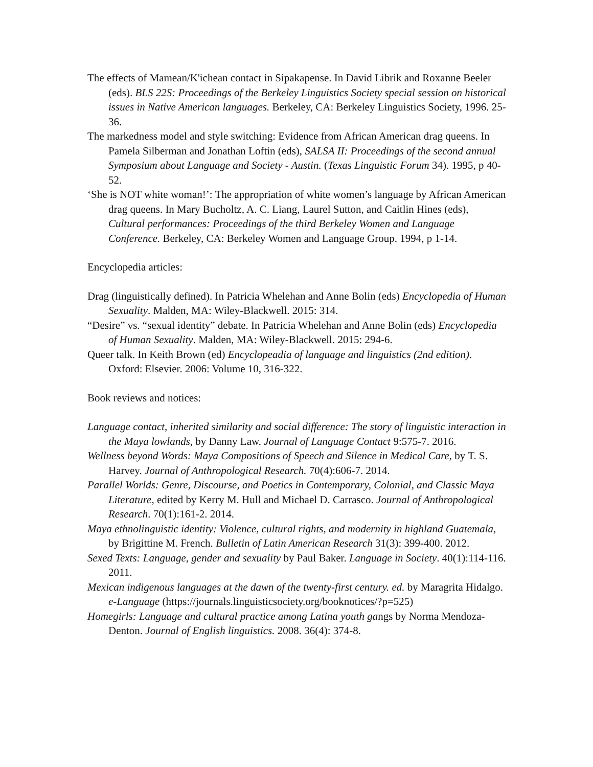The effects of Mamean/K'ichean contact in Sipakapense. In David Librik and Roxanne Beeler (eds). BLS 22S: Proceedings of the Berkeley Linguistics Society special session on historical issues in Native American languages. Berkeley, CA: Berkeley Linguistics Society, 1996. 25-36.
The markedness model and style switching: Evidence from African American drag queens. In Pamela Silberman and Jonathan Loftin (eds), SALSA II: Proceedings of the second annual Symposium about Language and Society - Austin. (Texas Linguistic Forum 34). 1995, p 40-52.
‘She is NOT white woman!’: The appropriation of white women’s language by African American drag queens. In Mary Bucholtz, A. C. Liang, Laurel Sutton, and Caitlin Hines (eds), Cultural performances: Proceedings of the third Berkeley Women and Language Conference. Berkeley, CA: Berkeley Women and Language Group. 1994, p 1-14.
Encyclopedia articles:
Drag (linguistically defined). In Patricia Whelehan and Anne Bolin (eds) Encyclopedia of Human Sexuality. Malden, MA: Wiley-Blackwell. 2015: 314.
“Desire” vs. “sexual identity” debate. In Patricia Whelehan and Anne Bolin (eds) Encyclopedia of Human Sexuality. Malden, MA: Wiley-Blackwell. 2015: 294-6.
Queer talk. In Keith Brown (ed) Encyclopeadia of language and linguistics (2nd edition). Oxford: Elsevier. 2006: Volume 10, 316-322.
Book reviews and notices:
Language contact, inherited similarity and social difference: The story of linguistic interaction in the Maya lowlands, by Danny Law. Journal of Language Contact 9:575-7. 2016.
Wellness beyond Words: Maya Compositions of Speech and Silence in Medical Care, by T. S. Harvey. Journal of Anthropological Research. 70(4):606-7. 2014.
Parallel Worlds: Genre, Discourse, and Poetics in Contemporary, Colonial, and Classic Maya Literature, edited by Kerry M. Hull and Michael D. Carrasco. Journal of Anthropological Research. 70(1):161-2. 2014.
Maya ethnolinguistic identity: Violence, cultural rights, and modernity in highland Guatemala, by Brigittine M. French. Bulletin of Latin American Research 31(3): 399-400. 2012.
Sexed Texts: Language, gender and sexuality by Paul Baker. Language in Society. 40(1):114-116. 2011.
Mexican indigenous languages at the dawn of the twenty-first century. ed. by Maragrita Hidalgo. e-Language (https://journals.linguisticsociety.org/booknotices/?p=525)
Homegirls: Language and cultural practice among Latina youth gangs by Norma Mendoza-Denton. Journal of English linguistics. 2008. 36(4): 374-8.